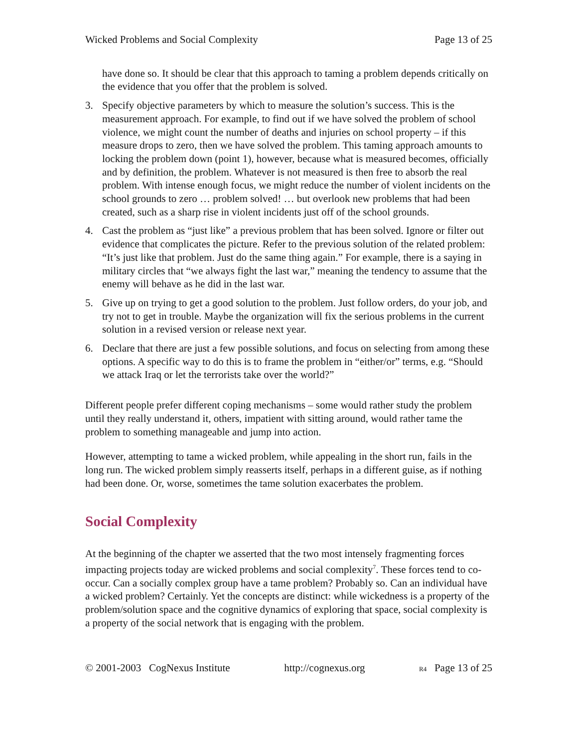Wicked Problems and Social Complexity Page 13 of 25
have done so. It should be clear that this approach to taming a problem depends critically on the evidence that you offer that the problem is solved.
3. Specify objective parameters by which to measure the solution’s success. This is the measurement approach. For example, to find out if we have solved the problem of school violence, we might count the number of deaths and injuries on school property – if this measure drops to zero, then we have solved the problem. This taming approach amounts to locking the problem down (point 1), however, because what is measured becomes, officially and by definition, the problem. Whatever is not measured is then free to absorb the real problem. With intense enough focus, we might reduce the number of violent incidents on the school grounds to zero … problem solved! … but overlook new problems that had been created, such as a sharp rise in violent incidents just off of the school grounds.
4. Cast the problem as “just like” a previous problem that has been solved. Ignore or filter out evidence that complicates the picture. Refer to the previous solution of the related problem: “It’s just like that problem. Just do the same thing again.” For example, there is a saying in military circles that “we always fight the last war,” meaning the tendency to assume that the enemy will behave as he did in the last war.
5. Give up on trying to get a good solution to the problem. Just follow orders, do your job, and try not to get in trouble. Maybe the organization will fix the serious problems in the current solution in a revised version or release next year.
6. Declare that there are just a few possible solutions, and focus on selecting from among these options. A specific way to do this is to frame the problem in “either/or” terms, e.g. “Should we attack Iraq or let the terrorists take over the world?”
Different people prefer different coping mechanisms – some would rather study the problem until they really understand it, others, impatient with sitting around, would rather tame the problem to something manageable and jump into action.
However, attempting to tame a wicked problem, while appealing in the short run, fails in the long run. The wicked problem simply reasserts itself, perhaps in a different guise, as if nothing had been done. Or, worse, sometimes the tame solution exacerbates the problem.
Social Complexity
At the beginning of the chapter we asserted that the two most intensely fragmenting forces impacting projects today are wicked problems and social complexity<sup>7</sup>. These forces tend to co-occur. Can a socially complex group have a tame problem? Probably so. Can an individual have a wicked problem? Certainly. Yet the concepts are distinct: while wickedness is a property of the problem/solution space and the cognitive dynamics of exploring that space, social complexity is a property of the social network that is engaging with the problem.
© 2001-2003 CogNexus Institute http://cognexus.org R4 Page 13 of 25